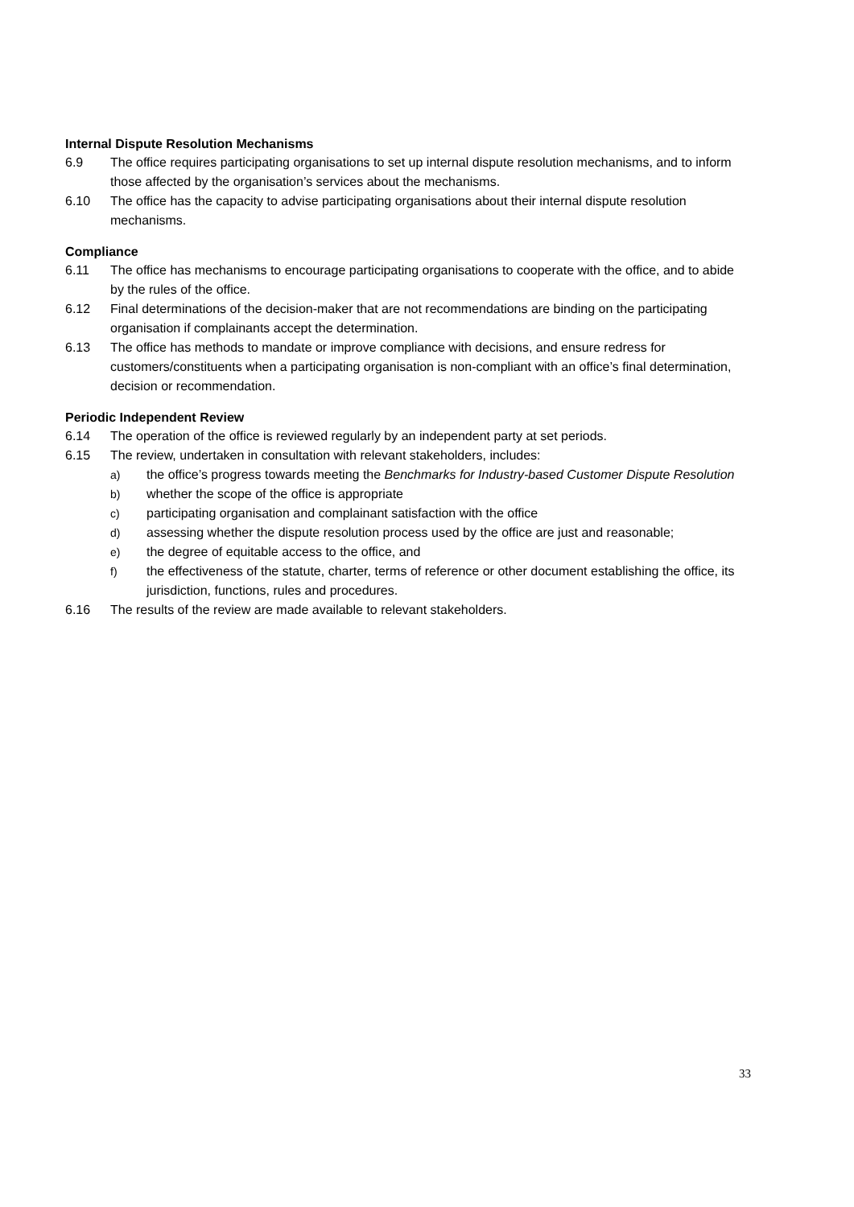Internal Dispute Resolution Mechanisms
6.9 The office requires participating organisations to set up internal dispute resolution mechanisms, and to inform those affected by the organisation’s services about the mechanisms.
6.10 The office has the capacity to advise participating organisations about their internal dispute resolution mechanisms.
Compliance
6.11 The office has mechanisms to encourage participating organisations to cooperate with the office, and to abide by the rules of the office.
6.12 Final determinations of the decision-maker that are not recommendations are binding on the participating organisation if complainants accept the determination.
6.13 The office has methods to mandate or improve compliance with decisions, and ensure redress for customers/constituents when a participating organisation is non-compliant with an office’s final determination, decision or recommendation.
Periodic Independent Review
6.14 The operation of the office is reviewed regularly by an independent party at set periods.
6.15 The review, undertaken in consultation with relevant stakeholders, includes:
a) the office’s progress towards meeting the Benchmarks for Industry-based Customer Dispute Resolution
b) whether the scope of the office is appropriate
c) participating organisation and complainant satisfaction with the office
d) assessing whether the dispute resolution process used by the office are just and reasonable;
e) the degree of equitable access to the office, and
f) the effectiveness of the statute, charter, terms of reference or other document establishing the office, its jurisdiction, functions, rules and procedures.
6.16 The results of the review are made available to relevant stakeholders.
33